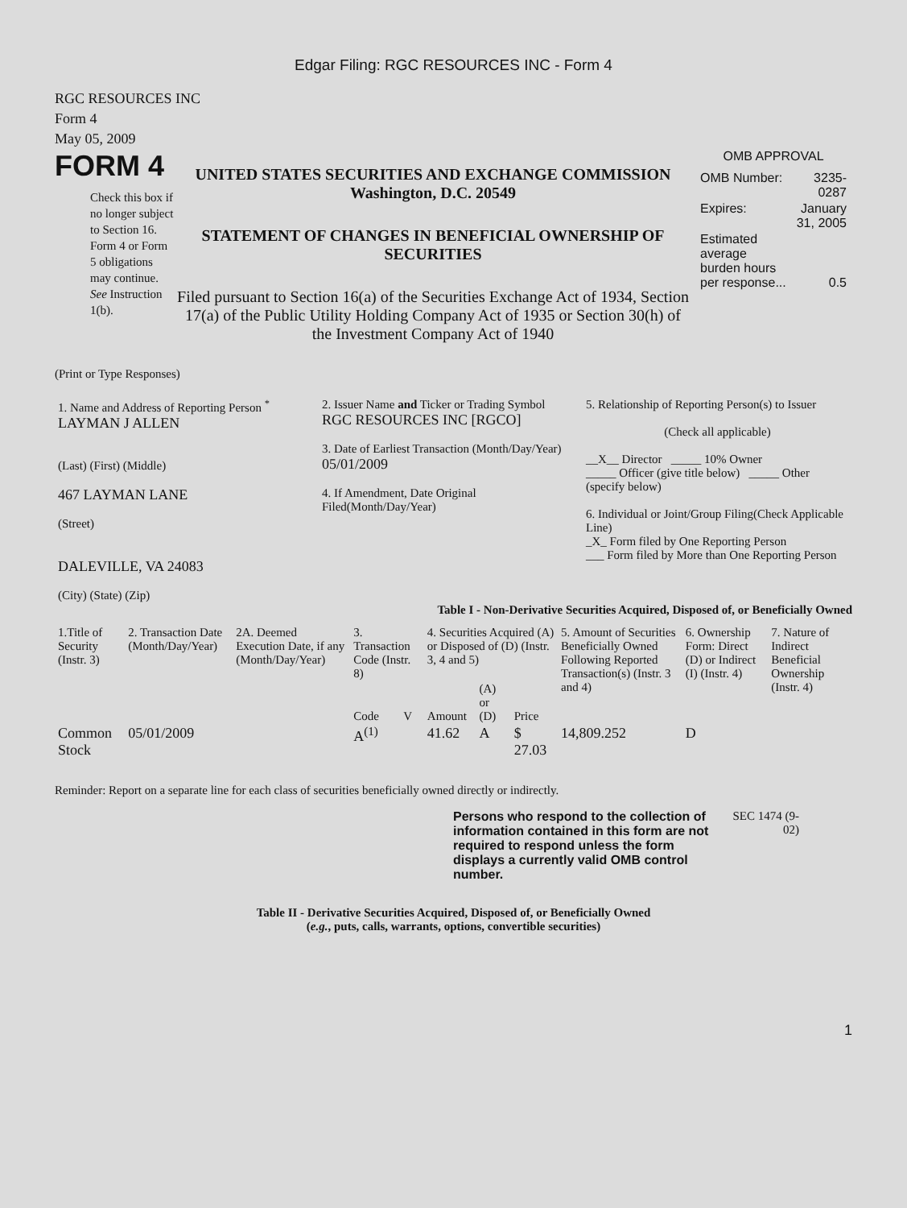Edgar Filing: RGC RESOURCES INC - Form 4
RGC RESOURCES INC
Form 4
May 05, 2009
FORM 4
Check this box if no longer subject to Section 16. Form 4 or Form 5 obligations may continue. See Instruction 1(b).
UNITED STATES SECURITIES AND EXCHANGE COMMISSION
Washington, D.C. 20549
STATEMENT OF CHANGES IN BENEFICIAL OWNERSHIP OF SECURITIES
Filed pursuant to Section 16(a) of the Securities Exchange Act of 1934, Section 17(a) of the Public Utility Holding Company Act of 1935 or Section 30(h) of the Investment Company Act of 1940
OMB APPROVAL
| OMB Number: | 3235-0287 |
| Expires: | January 31, 2005 |
| Estimated average burden hours per response... | 0.5 |
(Print or Type Responses)
| 1. Name and Address of Reporting Person <sup>*</sup> LAYMAN J ALLEN (Last) (First) (Middle) 467 LAYMAN LANE (Street) DALEVILLE, VA 24083 (City) (State) (Zip) | 2. Issuer Name and Ticker or Trading Symbol RGC RESOURCES INC [RGCO] 3. Date of Earliest Transaction (Month/Day/Year) 05/01/2009 4. If Amendment, Date Original Filed(Month/Day/Year) | 5. Relationship of Reporting Person(s) to Issuer (Check all applicable) __X__ Director _____ 10% Owner _____ Officer (give title below) _____ Other (specify below) 6. Individual or Joint/Group Filing(Check Applicable Line) _X_ Form filed by One Reporting Person ___ Form filed by More than One Reporting Person |
Table I - Non-Derivative Securities Acquired, Disposed of, or Beneficially Owned
| 1.Title of Security (Instr. 3) | 2. Transaction Date (Month/Day/Year) | 2A. Deemed Execution Date, if any (Month/Day/Year) | 3. Transaction Code (Instr. 8) | | 4. Securities Acquired (A) or Disposed of (D) (Instr. 3, 4 and 5) | | | 5. Amount of Securities Beneficially Owned Following Reported Transaction(s) (Instr. 3 and 4) | 6. Ownership Form: Direct (D) or Indirect (I) (Instr. 4) | 7. Nature of Indirect Beneficial Ownership (Instr. 4) |
| --- | --- | --- | --- | --- | --- | --- | --- | --- | --- | --- |
| | | | Code | V | Amount | (A) or (D) | Price | | | |
| Common Stock | 05/01/2009 | | A<sup>(1)</sup> | | 41.62 | A | $ 27.03 | 14,809.252 | D | |
Reminder: Report on a separate line for each class of securities beneficially owned directly or indirectly.
Persons who respond to the collection of information contained in this form are not required to respond unless the form displays a currently valid OMB control number.
SEC 1474 (9-02)
Table II - Derivative Securities Acquired, Disposed of, or Beneficially Owned
(e.g., puts, calls, warrants, options, convertible securities)
1